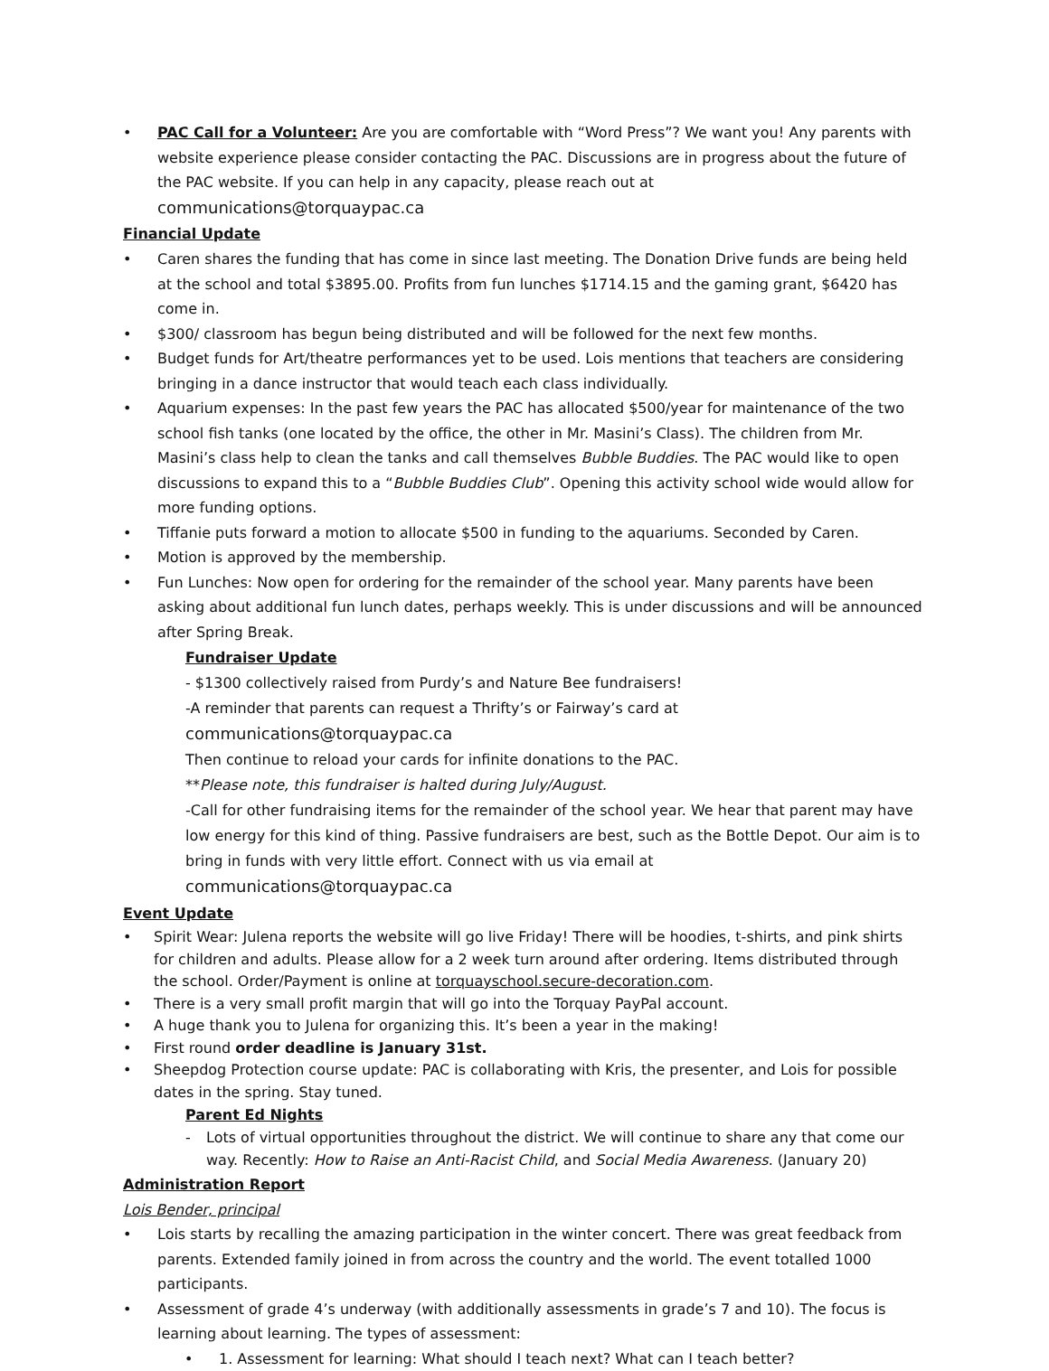• PAC Call for a Volunteer: Are you are comfortable with “Word Press”? We want you! Any parents with website experience please consider contacting the PAC. Discussions are in progress about the future of the PAC website. If you can help in any capacity, please reach out at communications@torquaypac.ca
Financial Update
• Caren shares the funding that has come in since last meeting. The Donation Drive funds are being held at the school and total $3895.00. Profits from fun lunches $1714.15 and the gaming grant, $6420 has come in.
• $300/ classroom has begun being distributed and will be followed for the next few months.
• Budget funds for Art/theatre performances yet to be used. Lois mentions that teachers are considering bringing in a dance instructor that would teach each class individually.
• Aquarium expenses: In the past few years the PAC has allocated $500/year for maintenance of the two school fish tanks (one located by the office, the other in Mr. Masini’s Class). The children from Mr. Masini’s class help to clean the tanks and call themselves Bubble Buddies. The PAC would like to open discussions to expand this to a “Bubble Buddies Club”. Opening this activity school wide would allow for more funding options.
• Tiffanie puts forward a motion to allocate $500 in funding to the aquariums. Seconded by Caren.
• Motion is approved by the membership.
• Fun Lunches: Now open for ordering for the remainder of the school year. Many parents have been asking about additional fun lunch dates, perhaps weekly. This is under discussions and will be announced after Spring Break.
Fundraiser Update
- $1300 collectively raised from Purdy’s and Nature Bee fundraisers!
-A reminder that parents can request a Thrifty’s or Fairway’s card at communications@torquaypac.ca
Then continue to reload your cards for infinite donations to the PAC.
**Please note, this fundraiser is halted during July/August.
-Call for other fundraising items for the remainder of the school year. We hear that parent may have low energy for this kind of thing. Passive fundraisers are best, such as the Bottle Depot. Our aim is to bring in funds with very little effort. Connect with us via email at communications@torquaypac.ca
Event Update
• Spirit Wear: Julena reports the website will go live Friday! There will be hoodies, t-shirts, and pink shirts for children and adults. Please allow for a 2 week turn around after ordering. Items distributed through the school. Order/Payment is online at torquayschool.secure-decoration.com.
• There is a very small profit margin that will go into the Torquay PayPal account.
• A huge thank you to Julena for organizing this. It’s been a year in the making!
• First round order deadline is January 31st.
• Sheepdog Protection course update: PAC is collaborating with Kris, the presenter, and Lois for possible dates in the spring. Stay tuned.
Parent Ed Nights
- Lots of virtual opportunities throughout the district. We will continue to share any that come our way. Recently: How to Raise an Anti-Racist Child, and Social Media Awareness. (January 20)
Administration Report
Lois Bender, principal
• Lois starts by recalling the amazing participation in the winter concert. There was great feedback from parents. Extended family joined in from across the country and the world. The event totalled 1000 participants.
• Assessment of grade 4’s underway (with additionally assessments in grade’s 7 and 10). The focus is learning about learning. The types of assessment:
• 1. Assessment for learning: What should I teach next? What can I teach better?